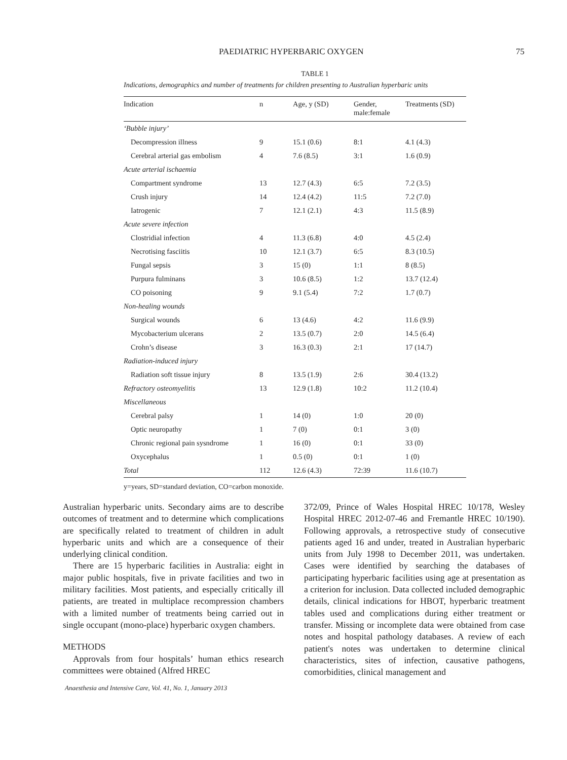PAEDIATRIC HYPERBARIC OXYGEN 75
TABLE 1
Indications, demographics and number of treatments for children presenting to Australian hyperbaric units
| Indication | n | Age, y (SD) | Gender, male:female | Treatments (SD) |
| --- | --- | --- | --- | --- |
| ‘Bubble injury’ | | | | |
| Decompression illness | 9 | 15.1 (0.6) | 8:1 | 4.1 (4.3) |
| Cerebral arterial gas embolism | 4 | 7.6 (8.5) | 3:1 | 1.6 (0.9) |
| Acute arterial ischaemia | | | | |
| Compartment syndrome | 13 | 12.7 (4.3) | 6:5 | 7.2 (3.5) |
| Crush injury | 14 | 12.4 (4.2) | 11:5 | 7.2 (7.0) |
| Iatrogenic | 7 | 12.1 (2.1) | 4:3 | 11.5 (8.9) |
| Acute severe infection | | | | |
| Clostridial infection | 4 | 11.3 (6.8) | 4:0 | 4.5 (2.4) |
| Necrotising fasciitis | 10 | 12.1 (3.7) | 6:5 | 8.3 (10.5) |
| Fungal sepsis | 3 | 15 (0) | 1:1 | 8 (8.5) |
| Purpura fulminans | 3 | 10.6 (8.5) | 1:2 | 13.7 (12.4) |
| CO poisoning | 9 | 9.1 (5.4) | 7:2 | 1.7 (0.7) |
| Non-healing wounds | | | | |
| Surgical wounds | 6 | 13 (4.6) | 4:2 | 11.6 (9.9) |
| Mycobacterium ulcerans | 2 | 13.5 (0.7) | 2:0 | 14.5 (6.4) |
| Crohn’s disease | 3 | 16.3 (0.3) | 2:1 | 17 (14.7) |
| Radiation-induced injury | | | | |
| Radiation soft tissue injury | 8 | 13.5 (1.9) | 2:6 | 30.4 (13.2) |
| Refractory osteomyelitis | 13 | 12.9 (1.8) | 10:2 | 11.2 (10.4) |
| Miscellaneous | | | | |
| Cerebral palsy | 1 | 14 (0) | 1:0 | 20 (0) |
| Optic neuropathy | 1 | 7 (0) | 0:1 | 3 (0) |
| Chronic regional pain sysndrome | 1 | 16 (0) | 0:1 | 33 (0) |
| Oxycephalus | 1 | 0.5 (0) | 0:1 | 1 (0) |
| Total | 112 | 12.6 (4.3) | 72:39 | 11.6 (10.7) |
y=years, SD=standard deviation, CO=carbon monoxide.
Australian hyperbaric units. Secondary aims are to describe outcomes of treatment and to determine which complications are specifically related to treatment of children in adult hyperbaric units and which are a consequence of their underlying clinical condition.
There are 15 hyperbaric facilities in Australia: eight in major public hospitals, five in private facilities and two in military facilities. Most patients, and especially critically ill patients, are treated in multiplace recompression chambers with a limited number of treatments being carried out in single occupant (mono-place) hyperbaric oxygen chambers.
METHODS
Approvals from four hospitals’ human ethics research committees were obtained (Alfred HREC
372/09, Prince of Wales Hospital HREC 10/178, Wesley Hospital HREC 2012-07-46 and Fremantle HREC 10/190). Following approvals, a retrospective study of consecutive patients aged 16 and under, treated in Australian hyperbaric units from July 1998 to December 2011, was undertaken. Cases were identified by searching the databases of participating hyperbaric facilities using age at presentation as a criterion for inclusion. Data collected included demographic details, clinical indications for HBOT, hyperbaric treatment tables used and complications during either treatment or transfer. Missing or incomplete data were obtained from case notes and hospital pathology databases. A review of each patient's notes was undertaken to determine clinical characteristics, sites of infection, causative pathogens, comorbidities, clinical management and
Anaesthesia and Intensive Care, Vol. 41, No. 1, January 2013